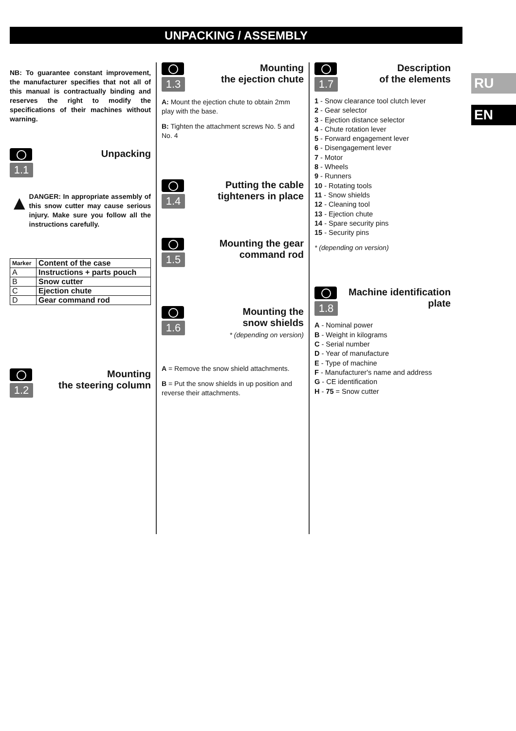UNPACKING / ASSEMBLY
RU
EN
NB: To guarantee constant improvement, the manufacturer specifies that not all of this manual is contractually binding and reserves the right to modify the specifications of their machines without warning.
1.1
Unpacking
▲
DANGER: In appropriate assembly of this snow cutter may cause serious injury. Make sure you follow all the instructions carefully.
| Marker | Content of the case |
| --- | --- |
| A | Instructions + parts pouch |
| B | Snow cutter |
| C | Ejection chute |
| D | Gear command rod |
1.2
Mounting
the steering column
1.3
Mounting
the ejection chute
A: Mount the ejection chute to obtain 2mm play with the base.
B: Tighten the attachment screws No. 5 and No. 4
1.4
Putting the cable
tighteners in place
1.5
Mounting the gear
command rod
1.6
Mounting the
snow shields
* (depending on version)
A = Remove the snow shield attachments.
B = Put the snow shields in up position and reverse their attachments.
1.7
Description
of the elements
1 - Snow clearance tool clutch lever
2 - Gear selector
3 - Ejection distance selector
4 - Chute rotation lever
5 - Forward engagement lever
6 - Disengagement lever
7 - Motor
8 - Wheels
9 - Runners
10 - Rotating tools
11 - Snow shields
12 - Cleaning tool
13 - Ejection chute
14 - Spare security pins
15 - Security pins
* (depending on version)
1.8
Machine identification
plate
A - Nominal power
B - Weight in kilograms
C - Serial number
D - Year of manufacture
E - Type of machine
F - Manufacturer's name and address
G - CE identification
H - 75 = Snow cutter